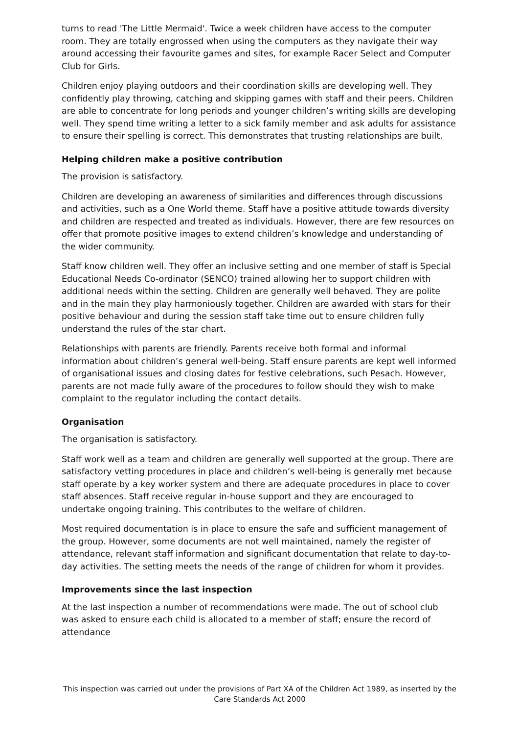turns to read 'The Little Mermaid'. Twice a week children have access to the computer room. They are totally engrossed when using the computers as they navigate their way around accessing their favourite games and sites, for example Racer Select and Computer Club for Girls.
Children enjoy playing outdoors and their coordination skills are developing well. They confidently play throwing, catching and skipping games with staff and their peers. Children are able to concentrate for long periods and younger children’s writing skills are developing well. They spend time writing a letter to a sick family member and ask adults for assistance to ensure their spelling is correct. This demonstrates that trusting relationships are built.
Helping children make a positive contribution
The provision is satisfactory.
Children are developing an awareness of similarities and differences through discussions and activities, such as a One World theme. Staff have a positive attitude towards diversity and children are respected and treated as individuals. However, there are few resources on offer that promote positive images to extend children’s knowledge and understanding of the wider community.
Staff know children well. They offer an inclusive setting and one member of staff is Special Educational Needs Co-ordinator (SENCO) trained allowing her to support children with additional needs within the setting. Children are generally well behaved. They are polite and in the main they play harmoniously together. Children are awarded with stars for their positive behaviour and during the session staff take time out to ensure children fully understand the rules of the star chart.
Relationships with parents are friendly. Parents receive both formal and informal information about children’s general well-being. Staff ensure parents are kept well informed of organisational issues and closing dates for festive celebrations, such Pesach. However, parents are not made fully aware of the procedures to follow should they wish to make complaint to the regulator including the contact details.
Organisation
The organisation is satisfactory.
Staff work well as a team and children are generally well supported at the group. There are satisfactory vetting procedures in place and children’s well-being is generally met because staff operate by a key worker system and there are adequate procedures in place to cover staff absences. Staff receive regular in-house support and they are encouraged to undertake ongoing training. This contributes to the welfare of children.
Most required documentation is in place to ensure the safe and sufficient management of the group. However, some documents are not well maintained, namely the register of attendance, relevant staff information and significant documentation that relate to day-to-day activities. The setting meets the needs of the range of children for whom it provides.
Improvements since the last inspection
At the last inspection a number of recommendations were made. The out of school club was asked to ensure each child is allocated to a member of staff; ensure the record of attendance
This inspection was carried out under the provisions of Part XA of the Children Act 1989, as inserted by the Care Standards Act 2000